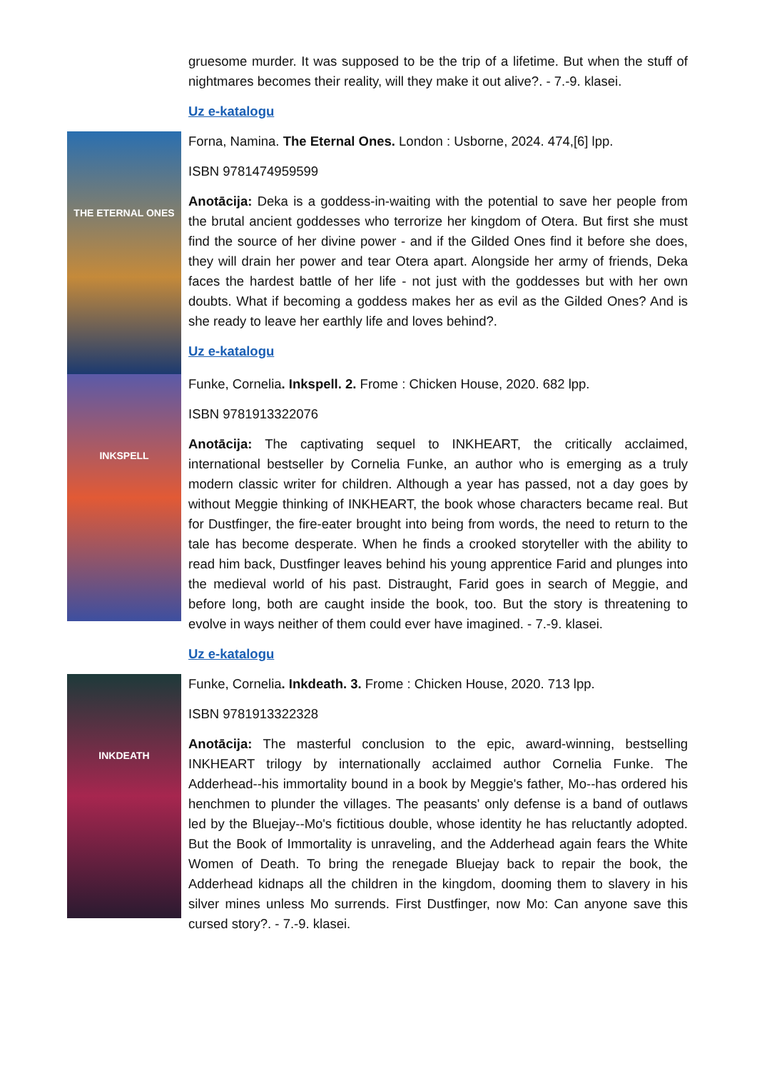gruesome murder. It was supposed to be the trip of a lifetime. But when the stuff of nightmares becomes their reality, will they make it out alive?. - 7.-9. klasei.
Uz e-katalogu
THE ETERNAL ONES
Forna, Namina. The Eternal Ones. London : Usborne, 2024. 474,[6] lpp.
ISBN 9781474959599
Anotācija: Deka is a goddess-in-waiting with the potential to save her people from the brutal ancient goddesses who terrorize her kingdom of Otera. But first she must find the source of her divine power - and if the Gilded Ones find it before she does, they will drain her power and tear Otera apart. Alongside her army of friends, Deka faces the hardest battle of her life - not just with the goddesses but with her own doubts. What if becoming a goddess makes her as evil as the Gilded Ones? And is she ready to leave her earthly life and loves behind?.
Uz e-katalogu
INKSPELL
Funke, Cornelia. Inkspell. 2. Frome : Chicken House, 2020. 682 lpp.
ISBN 9781913322076
Anotācija: The captivating sequel to INKHEART, the critically acclaimed, international bestseller by Cornelia Funke, an author who is emerging as a truly modern classic writer for children. Although a year has passed, not a day goes by without Meggie thinking of INKHEART, the book whose characters became real. But for Dustfinger, the fire-eater brought into being from words, the need to return to the tale has become desperate. When he finds a crooked storyteller with the ability to read him back, Dustfinger leaves behind his young apprentice Farid and plunges into the medieval world of his past. Distraught, Farid goes in search of Meggie, and before long, both are caught inside the book, too. But the story is threatening to evolve in ways neither of them could ever have imagined. - 7.-9. klasei.
Uz e-katalogu
INKDEATH
Funke, Cornelia. Inkdeath. 3. Frome : Chicken House, 2020. 713 lpp.
ISBN 9781913322328
Anotācija: The masterful conclusion to the epic, award-winning, bestselling INKHEART trilogy by internationally acclaimed author Cornelia Funke. The Adderhead--his immortality bound in a book by Meggie's father, Mo--has ordered his henchmen to plunder the villages. The peasants' only defense is a band of outlaws led by the Bluejay--Mo's fictitious double, whose identity he has reluctantly adopted. But the Book of Immortality is unraveling, and the Adderhead again fears the White Women of Death. To bring the renegade Bluejay back to repair the book, the Adderhead kidnaps all the children in the kingdom, dooming them to slavery in his silver mines unless Mo surrends. First Dustfinger, now Mo: Can anyone save this cursed story?. - 7.-9. klasei.